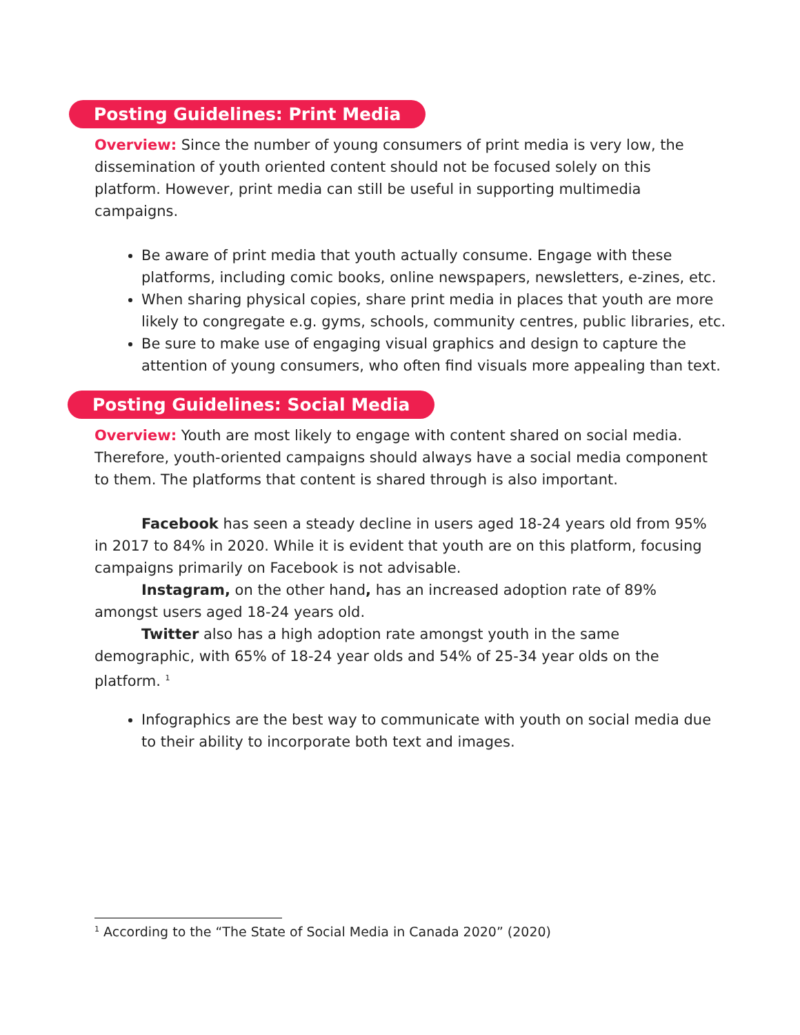Posting Guidelines: Print Media
Overview: Since the number of young consumers of print media is very low, the dissemination of youth oriented content should not be focused solely on this platform. However, print media can still be useful in supporting multimedia campaigns.
Be aware of print media that youth actually consume. Engage with these platforms, including comic books, online newspapers, newsletters, e-zines, etc.
When sharing physical copies, share print media in places that youth are more likely to congregate e.g. gyms, schools, community centres, public libraries, etc.
Be sure to make use of engaging visual graphics and design to capture the attention of young consumers, who often find visuals more appealing than text.
Posting Guidelines: Social Media
Overview: Youth are most likely to engage with content shared on social media. Therefore, youth-oriented campaigns should always have a social media component to them. The platforms that content is shared through is also important.
Facebook has seen a steady decline in users aged 18-24 years old from 95% in 2017 to 84% in 2020. While it is evident that youth are on this platform, focusing campaigns primarily on Facebook is not advisable.
Instagram, on the other hand, has an increased adoption rate of 89% amongst users aged 18-24 years old.
Twitter also has a high adoption rate amongst youth in the same demographic, with 65% of 18-24 year olds and 54% of 25-34 year olds on the platform. <sup>1</sup>
Infographics are the best way to communicate with youth on social media due to their ability to incorporate both text and images.
<sup>1</sup> According to the “The State of Social Media in Canada 2020” (2020)